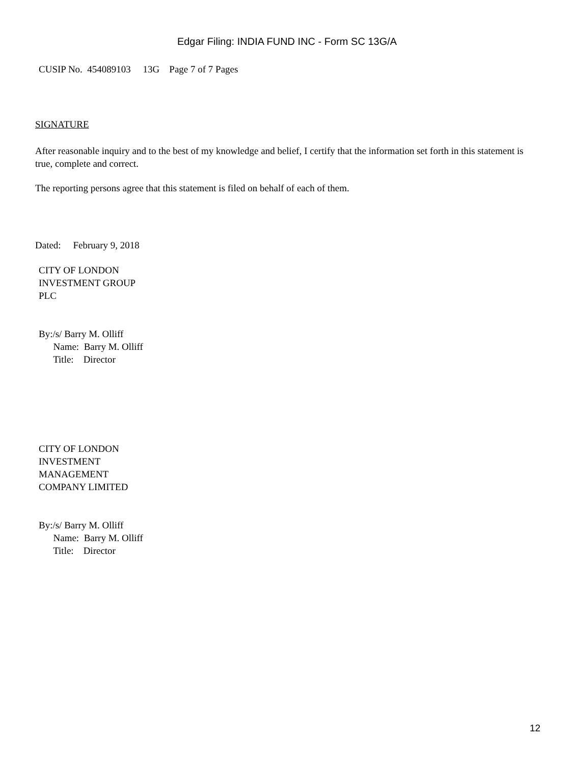Edgar Filing: INDIA FUND INC - Form SC 13G/A
CUSIP No. 454089103 13G Page 7 of 7 Pages
SIGNATURE
After reasonable inquiry and to the best of my knowledge and belief, I certify that the information set forth in this statement is true, complete and correct.
The reporting persons agree that this statement is filed on behalf of each of them.
Dated: February 9, 2018
CITY OF LONDON
INVESTMENT GROUP
PLC
By:/s/ Barry M. Olliff
Name: Barry M. Olliff
Title: Director
CITY OF LONDON
INVESTMENT
MANAGEMENT
COMPANY LIMITED
By:/s/ Barry M. Olliff
Name: Barry M. Olliff
Title: Director
12